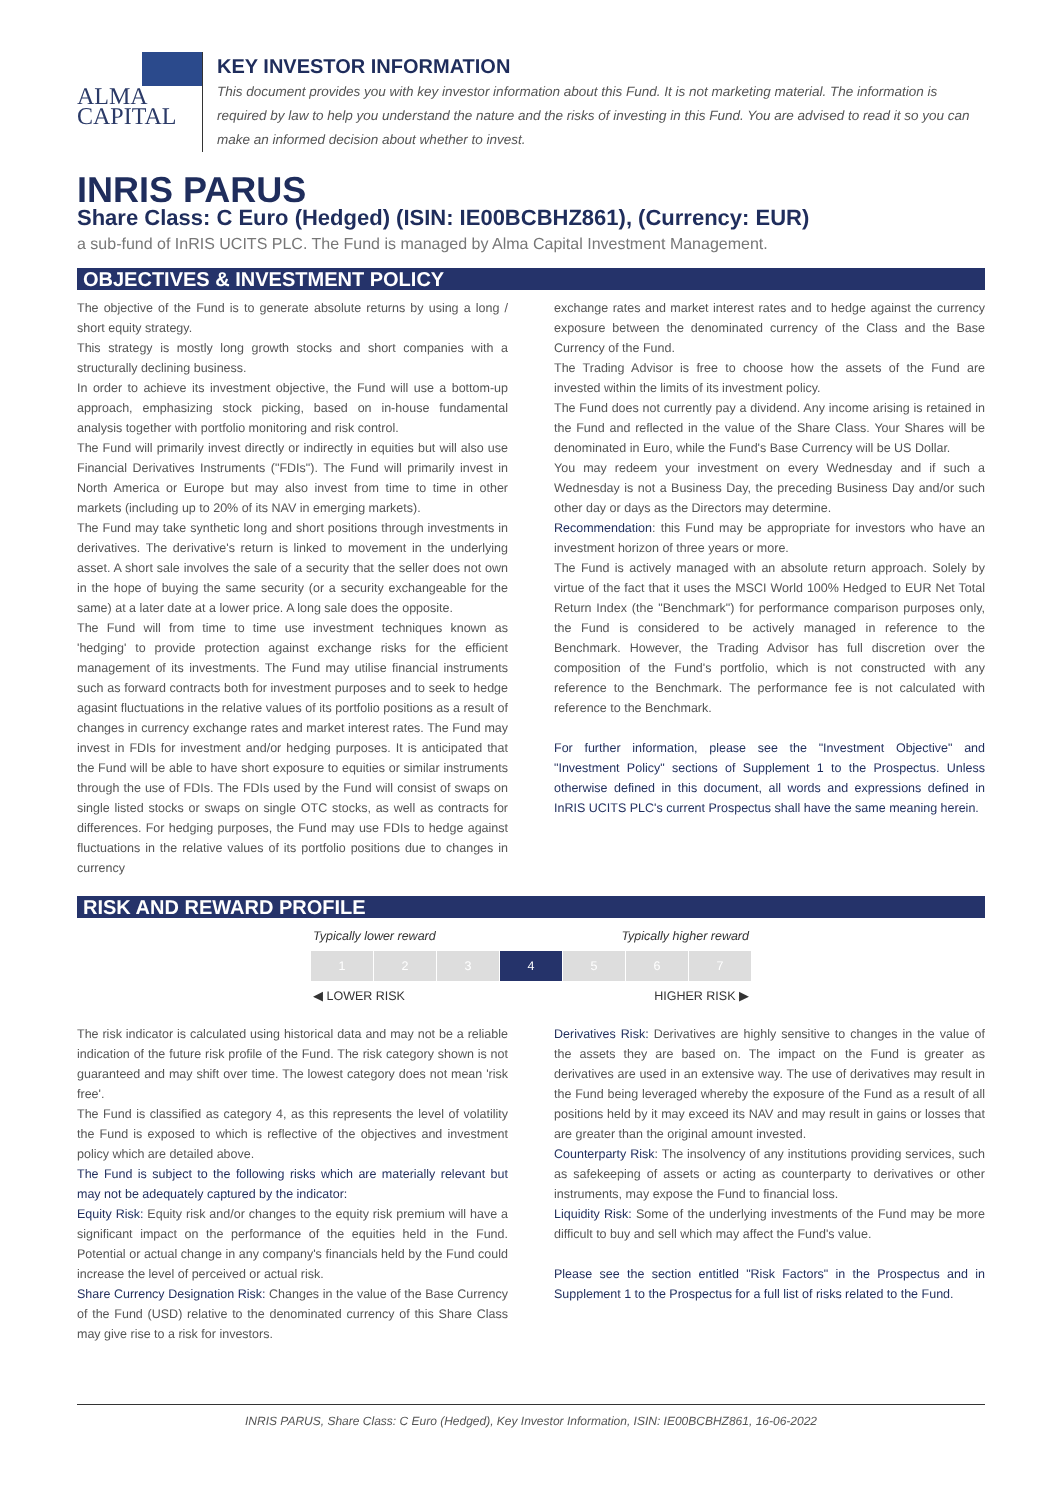ALMA CAPITAL
KEY INVESTOR INFORMATION
This document provides you with key investor information about this Fund. It is not marketing material. The information is required by law to help you understand the nature and the risks of investing in this Fund. You are advised to read it so you can make an informed decision about whether to invest.
INRIS PARUS
Share Class: C Euro (Hedged) (ISIN: IE00BCBHZ861), (Currency: EUR)
a sub-fund of InRIS UCITS PLC. The Fund is managed by Alma Capital Investment Management.
OBJECTIVES & INVESTMENT POLICY
The objective of the Fund is to generate absolute returns by using a long / short equity strategy.
This strategy is mostly long growth stocks and short companies with a structurally declining business.
In order to achieve its investment objective, the Fund will use a bottom-up approach, emphasizing stock picking, based on in-house fundamental analysis together with portfolio monitoring and risk control.
The Fund will primarily invest directly or indirectly in equities but will also use Financial Derivatives Instruments ("FDIs"). The Fund will primarily invest in North America or Europe but may also invest from time to time in other markets (including up to 20% of its NAV in emerging markets).
The Fund may take synthetic long and short positions through investments in derivatives. The derivative's return is linked to movement in the underlying asset. A short sale involves the sale of a security that the seller does not own in the hope of buying the same security (or a security exchangeable for the same) at a later date at a lower price. A long sale does the opposite.
The Fund will from time to time use investment techniques known as 'hedging' to provide protection against exchange risks for the efficient management of its investments. The Fund may utilise financial instruments such as forward contracts both for investment purposes and to seek to hedge agasint fluctuations in the relative values of its portfolio positions as a result of changes in currency exchange rates and market interest rates. The Fund may invest in FDIs for investment and/or hedging purposes. It is anticipated that the Fund will be able to have short exposure to equities or similar instruments through the use of FDIs. The FDIs used by the Fund will consist of swaps on single listed stocks or swaps on single OTC stocks, as well as contracts for differences. For hedging purposes, the Fund may use FDIs to hedge against fluctuations in the relative values of its portfolio positions due to changes in currency
exchange rates and market interest rates and to hedge against the currency exposure between the denominated currency of the Class and the Base Currency of the Fund.
The Trading Advisor is free to choose how the assets of the Fund are invested within the limits of its investment policy.
The Fund does not currently pay a dividend. Any income arising is retained in the Fund and reflected in the value of the Share Class. Your Shares will be denominated in Euro, while the Fund's Base Currency will be US Dollar.
You may redeem your investment on every Wednesday and if such a Wednesday is not a Business Day, the preceding Business Day and/or such other day or days as the Directors may determine.
Recommendation: this Fund may be appropriate for investors who have an investment horizon of three years or more.
The Fund is actively managed with an absolute return approach. Solely by virtue of the fact that it uses the MSCI World 100% Hedged to EUR Net Total Return Index (the "Benchmark") for performance comparison purposes only, the Fund is considered to be actively managed in reference to the Benchmark. However, the Trading Advisor has full discretion over the composition of the Fund's portfolio, which is not constructed with any reference to the Benchmark. The performance fee is not calculated with reference to the Benchmark.
For further information, please see the "Investment Objective" and "Investment Policy" sections of Supplement 1 to the Prospectus. Unless otherwise defined in this document, all words and expressions defined in InRIS UCITS PLC's current Prospectus shall have the same meaning herein.
RISK AND REWARD PROFILE
Typically lower reward Typically higher reward
| 1 | 2 | 3 | 4 | 5 | 6 | 7 |
◀ LOWER RISK HIGHER RISK ▶
The risk indicator is calculated using historical data and may not be a reliable indication of the future risk profile of the Fund. The risk category shown is not guaranteed and may shift over time. The lowest category does not mean 'risk free'.
The Fund is classified as category 4, as this represents the level of volatility the Fund is exposed to which is reflective of the objectives and investment policy which are detailed above.
The Fund is subject to the following risks which are materially relevant but may not be adequately captured by the indicator:
Equity Risk: Equity risk and/or changes to the equity risk premium will have a significant impact on the performance of the equities held in the Fund. Potential or actual change in any company's financials held by the Fund could increase the level of perceived or actual risk.
Share Currency Designation Risk: Changes in the value of the Base Currency of the Fund (USD) relative to the denominated currency of this Share Class may give rise to a risk for investors.
Derivatives Risk: Derivatives are highly sensitive to changes in the value of the assets they are based on. The impact on the Fund is greater as derivatives are used in an extensive way. The use of derivatives may result in the Fund being leveraged whereby the exposure of the Fund as a result of all positions held by it may exceed its NAV and may result in gains or losses that are greater than the original amount invested.
Counterparty Risk: The insolvency of any institutions providing services, such as safekeeping of assets or acting as counterparty to derivatives or other instruments, may expose the Fund to financial loss.
Liquidity Risk: Some of the underlying investments of the Fund may be more difficult to buy and sell which may affect the Fund's value.
Please see the section entitled "Risk Factors" in the Prospectus and in Supplement 1 to the Prospectus for a full list of risks related to the Fund.
INRIS PARUS, Share Class: C Euro (Hedged), Key Investor Information, ISIN: IE00BCBHZ861, 16-06-2022